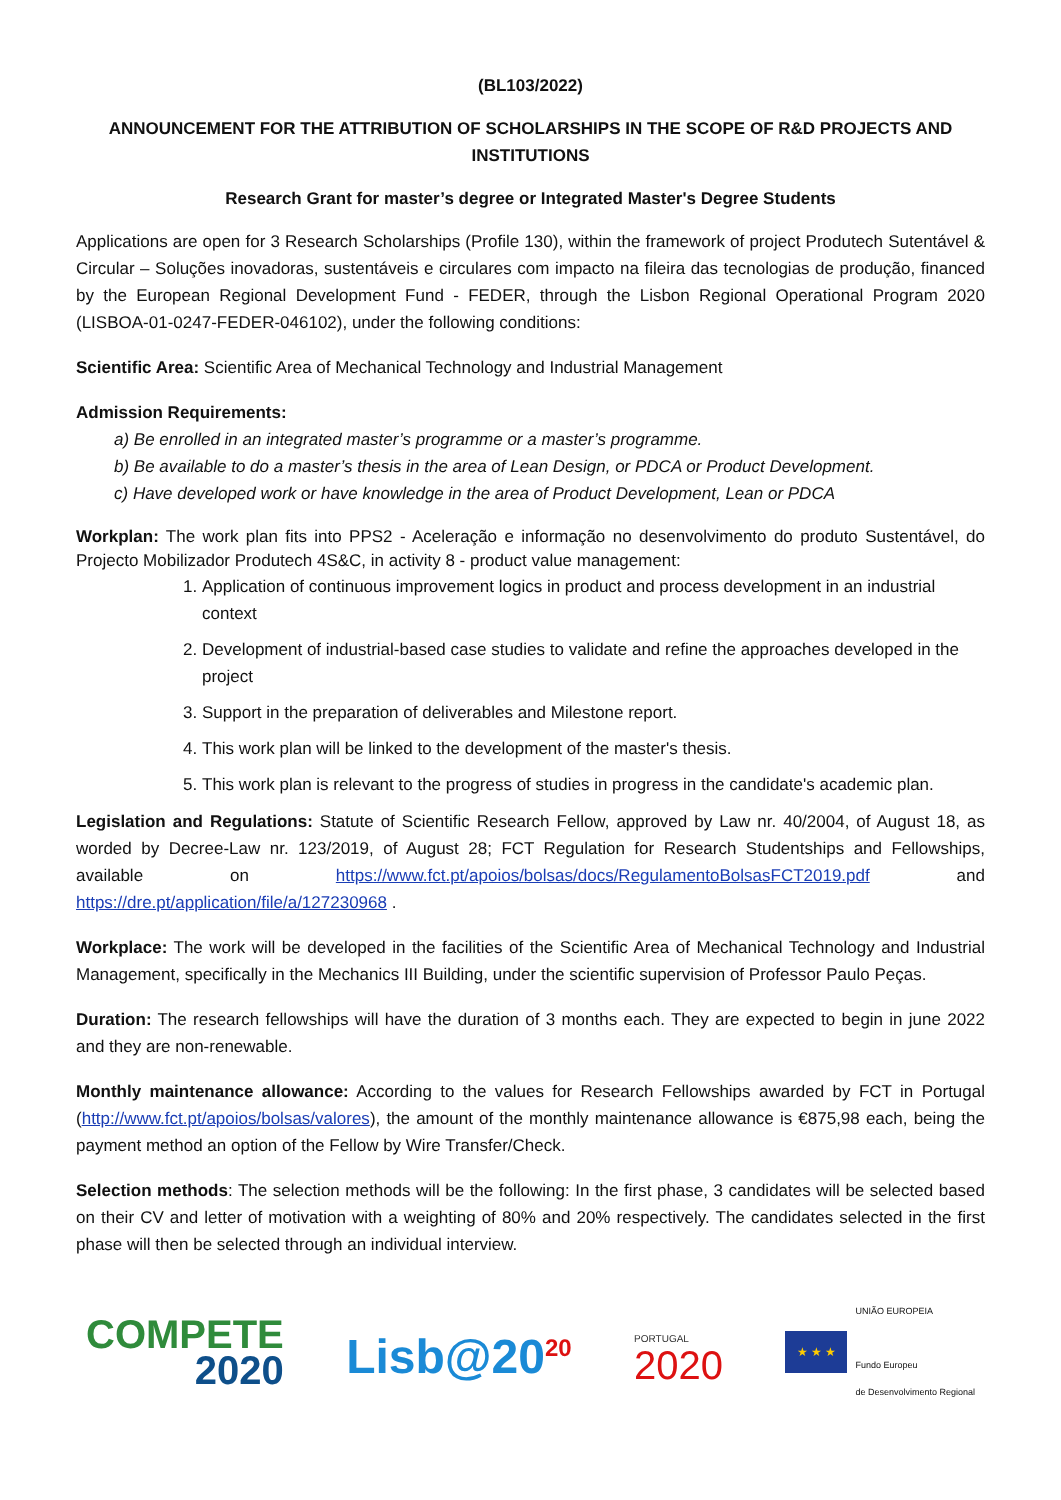(BL103/2022)
ANNOUNCEMENT FOR THE ATTRIBUTION OF SCHOLARSHIPS IN THE SCOPE OF R&D PROJECTS AND INSTITUTIONS
Research Grant for master’s degree or Integrated Master's Degree Students
Applications are open for 3 Research Scholarships (Profile 130), within the framework of project Produtech Sutentável & Circular – Soluções inovadoras, sustentáveis e circulares com impacto na fileira das tecnologias de produção, financed by the European Regional Development Fund - FEDER, through the Lisbon Regional Operational Program 2020 (LISBOA-01-0247-FEDER-046102), under the following conditions:
Scientific Area: Scientific Area of Mechanical Technology and Industrial Management
Admission Requirements:
a) Be enrolled in an integrated master’s programme or a master’s programme.
b) Be available to do a master’s thesis in the area of Lean Design, or PDCA or Product Development.
c) Have developed work or have knowledge in the area of Product Development, Lean or PDCA
Workplan: The work plan fits into PPS2 - Aceleração e informação no desenvolvimento do produto Sustentável, do Projecto Mobilizador Produtech 4S&C, in activity 8 - product value management:
1. Application of continuous improvement logics in product and process development in an industrial context
2. Development of industrial-based case studies to validate and refine the approaches developed in the project
3. Support in the preparation of deliverables and Milestone report.
4. This work plan will be linked to the development of the master's thesis.
5. This work plan is relevant to the progress of studies in progress in the candidate's academic plan.
Legislation and Regulations: Statute of Scientific Research Fellow, approved by Law nr. 40/2004, of August 18, as worded by Decree-Law nr. 123/2019, of August 28; FCT Regulation for Research Studentships and Fellowships, available on https://www.fct.pt/apoios/bolsas/docs/RegulamentoBolsasFCT2019.pdf and https://dre.pt/application/file/a/127230968 .
Workplace: The work will be developed in the facilities of the Scientific Area of Mechanical Technology and Industrial Management, specifically in the Mechanics III Building, under the scientific supervision of Professor Paulo Peças.
Duration: The research fellowships will have the duration of 3 months each. They are expected to begin in june 2022 and they are non-renewable.
Monthly maintenance allowance: According to the values for Research Fellowships awarded by FCT in Portugal (http://www.fct.pt/apoios/bolsas/valores), the amount of the monthly maintenance allowance is €875,98 each, being the payment method an option of the Fellow by Wire Transfer/Check.
Selection methods: The selection methods will be the following: In the first phase, 3 candidates will be selected based on their CV and letter of motivation with a weighting of 80% and 20% respectively. The candidates selected in the first phase will then be selected through an individual interview.
COMPETE
2020
Lisb@20<sup>20</sup>
PORTUGAL
2020
★ ★ ★
UNIÃO EUROPEIA
Fundo Europeu
de Desenvolvimento Regional